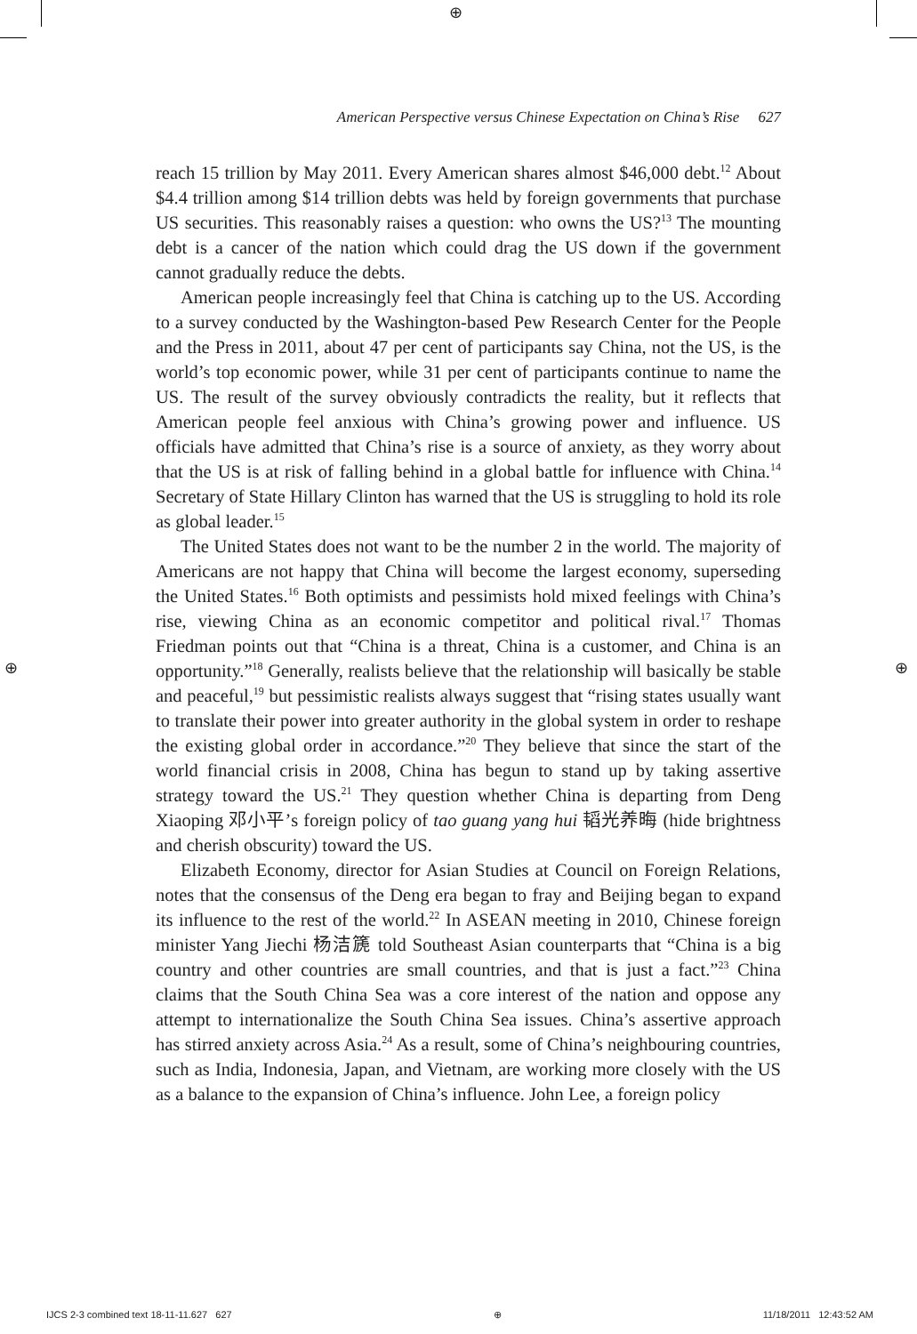⊕
⊕ ⊕
American Perspective versus Chinese Expectation on China’s Rise 627
reach 15 trillion by May 2011. Every American shares almost $46,000 debt.<sup>12</sup> About $4.4 trillion among $14 trillion debts was held by foreign governments that purchase US securities. This reasonably raises a question: who owns the US?<sup>13</sup> The mounting debt is a cancer of the nation which could drag the US down if the government cannot gradually reduce the debts.
American people increasingly feel that China is catching up to the US. According to a survey conducted by the Washington-based Pew Research Center for the People and the Press in 2011, about 47 per cent of participants say China, not the US, is the world’s top economic power, while 31 per cent of participants continue to name the US. The result of the survey obviously contradicts the reality, but it reflects that American people feel anxious with China’s growing power and influence. US officials have admitted that China’s rise is a source of anxiety, as they worry about that the US is at risk of falling behind in a global battle for influence with China.<sup>14</sup> Secretary of State Hillary Clinton has warned that the US is struggling to hold its role as global leader.<sup>15</sup>
The United States does not want to be the number 2 in the world. The majority of Americans are not happy that China will become the largest economy, superseding the United States.<sup>16</sup> Both optimists and pessimists hold mixed feelings with China’s rise, viewing China as an economic competitor and political rival.<sup>17</sup> Thomas Friedman points out that “China is a threat, China is a customer, and China is an opportunity.”<sup>18</sup> Generally, realists believe that the relationship will basically be stable and peaceful,<sup>19</sup> but pessimistic realists always suggest that “rising states usually want to translate their power into greater authority in the global system in order to reshape the existing global order in accordance.”<sup>20</sup> They believe that since the start of the world financial crisis in 2008, China has begun to stand up by taking assertive strategy toward the US.<sup>21</sup> They question whether China is departing from Deng Xiaoping 邓小平’s foreign policy of tao guang yang hui 韬光养晦 (hide brightness and cherish obscurity) toward the US.
Elizabeth Economy, director for Asian Studies at Council on Foreign Relations, notes that the consensus of the Deng era began to fray and Beijing began to expand its influence to the rest of the world.<sup>22</sup> In ASEAN meeting in 2010, Chinese foreign minister Yang Jiechi 杨洁篪 told Southeast Asian counterparts that “China is a big country and other countries are small countries, and that is just a fact.”<sup>23</sup> China claims that the South China Sea was a core interest of the nation and oppose any attempt to internationalize the South China Sea issues. China’s assertive approach has stirred anxiety across Asia.<sup>24</sup> As a result, some of China’s neighbouring countries, such as India, Indonesia, Japan, and Vietnam, are working more closely with the US as a balance to the expansion of China’s influence. John Lee, a foreign policy
IJCS 2-3 combined text 18-11-11.627 627 ⊕ 11/18/2011 12:43:52 AM